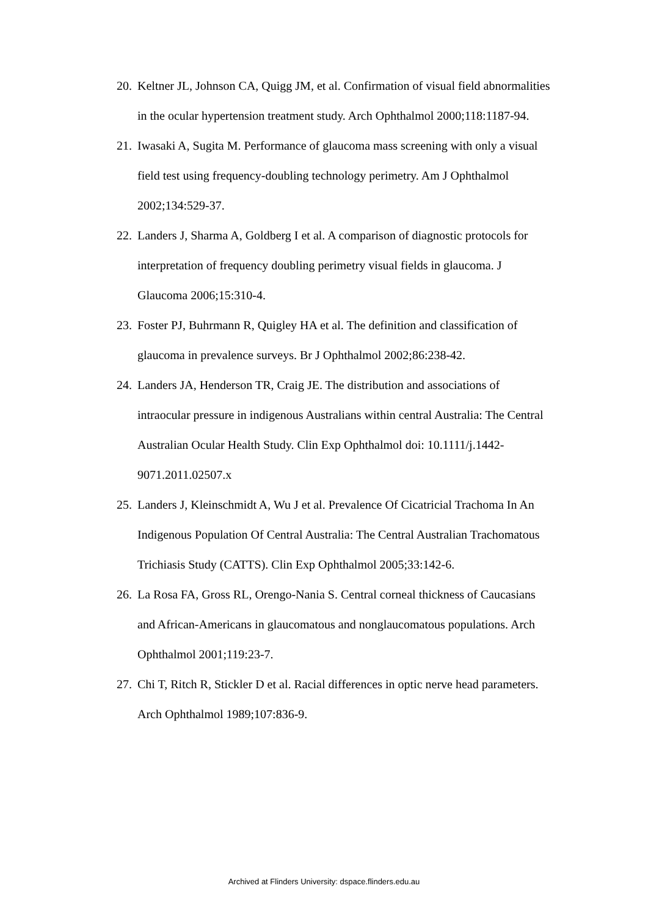20. Keltner JL, Johnson CA, Quigg JM, et al. Confirmation of visual field abnormalities in the ocular hypertension treatment study. Arch Ophthalmol 2000;118:1187-94.
21. Iwasaki A, Sugita M. Performance of glaucoma mass screening with only a visual field test using frequency-doubling technology perimetry. Am J Ophthalmol 2002;134:529-37.
22. Landers J, Sharma A, Goldberg I et al. A comparison of diagnostic protocols for interpretation of frequency doubling perimetry visual fields in glaucoma. J Glaucoma 2006;15:310-4.
23. Foster PJ, Buhrmann R, Quigley HA et al. The definition and classification of glaucoma in prevalence surveys. Br J Ophthalmol 2002;86:238-42.
24. Landers JA, Henderson TR, Craig JE. The distribution and associations of intraocular pressure in indigenous Australians within central Australia: The Central Australian Ocular Health Study. Clin Exp Ophthalmol doi: 10.1111/j.1442-9071.2011.02507.x
25. Landers J, Kleinschmidt A, Wu J et al. Prevalence Of Cicatricial Trachoma In An Indigenous Population Of Central Australia: The Central Australian Trachomatous Trichiasis Study (CATTS). Clin Exp Ophthalmol 2005;33:142-6.
26. La Rosa FA, Gross RL, Orengo-Nania S. Central corneal thickness of Caucasians and African-Americans in glaucomatous and nonglaucomatous populations. Arch Ophthalmol 2001;119:23-7.
27. Chi T, Ritch R, Stickler D et al. Racial differences in optic nerve head parameters. Arch Ophthalmol 1989;107:836-9.
Archived at Flinders University: dspace.flinders.edu.au